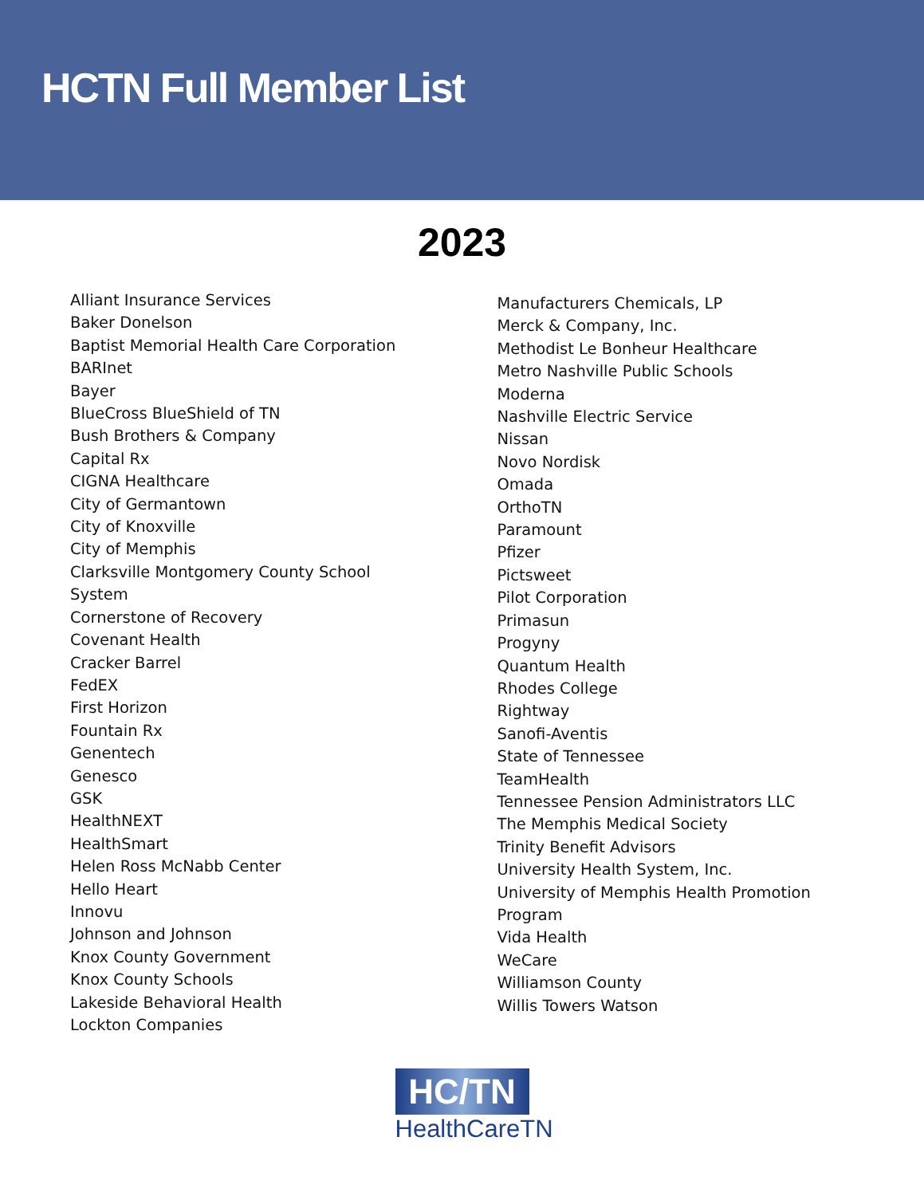HCTN Full Member List
2023
Alliant Insurance Services
Baker Donelson
Baptist Memorial Health Care Corporation
BARInet
Bayer
BlueCross BlueShield of TN
Bush Brothers & Company
Capital Rx
CIGNA Healthcare
City of Germantown
City of Knoxville
City of Memphis
Clarksville Montgomery County School
System
Cornerstone of Recovery
Covenant Health
Cracker Barrel
FedEX
First Horizon
Fountain Rx
Genentech
Genesco
GSK
HealthNEXT
HealthSmart
Helen Ross McNabb Center
Hello Heart
Innovu
Johnson and Johnson
Knox County Government
Knox County Schools
Lakeside Behavioral Health
Lockton Companies
Manufacturers Chemicals, LP
Merck & Company, Inc.
Methodist Le Bonheur Healthcare
Metro Nashville Public Schools
Moderna
Nashville Electric Service
Nissan
Novo Nordisk
Omada
OrthoTN
Paramount
Pfizer
Pictsweet
Pilot Corporation
Primasun
Progyny
Quantum Health
Rhodes College
Rightway
Sanofi-Aventis
State of Tennessee
TeamHealth
Tennessee Pension Administrators LLC
The Memphis Medical Society
Trinity Benefit Advisors
University Health System, Inc.
University of Memphis Health Promotion
Program
Vida Health
WeCare
Williamson County
Willis Towers Watson
HC/TN
HealthCareTN